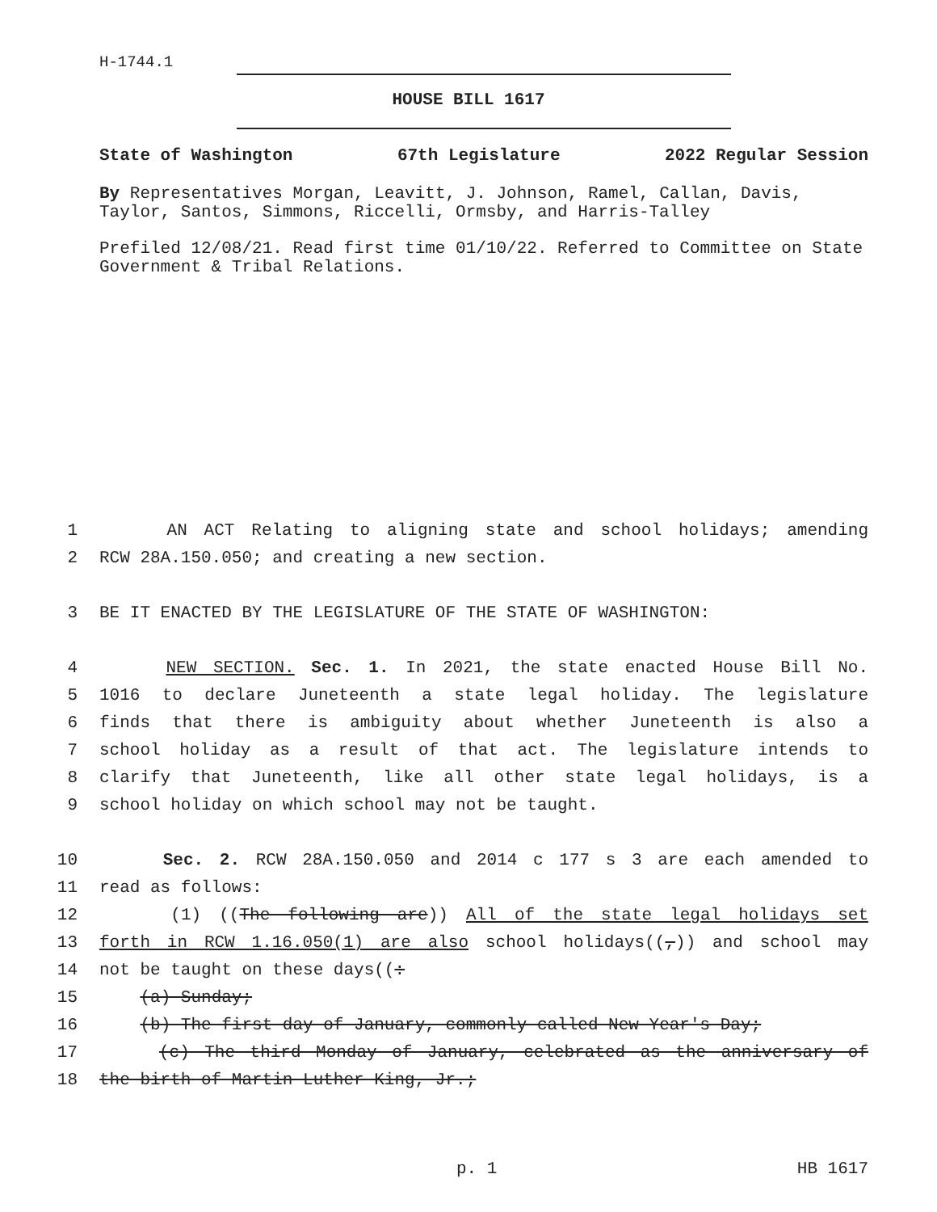H-1744.1
HOUSE BILL 1617
State of Washington 67th Legislature 2022 Regular Session
By Representatives Morgan, Leavitt, J. Johnson, Ramel, Callan, Davis, Taylor, Santos, Simmons, Riccelli, Ormsby, and Harris-Talley
Prefiled 12/08/21. Read first time 01/10/22. Referred to Committee on State Government & Tribal Relations.
1 AN ACT Relating to aligning state and school holidays; amending
2 RCW 28A.150.050; and creating a new section.
3 BE IT ENACTED BY THE LEGISLATURE OF THE STATE OF WASHINGTON:
4 NEW SECTION. Sec. 1. In 2021, the state enacted House Bill No.
5 1016 to declare Juneteenth a state legal holiday. The legislature
6 finds that there is ambiguity about whether Juneteenth is also a
7 school holiday as a result of that act. The legislature intends to
8 clarify that Juneteenth, like all other state legal holidays, is a
9 school holiday on which school may not be taught.
10 Sec. 2. RCW 28A.150.050 and 2014 c 177 s 3 are each amended to
11 read as follows:
12 (1) ((The following are)) All of the state legal holidays set
13 forth in RCW 1.16.050(1) are also school holidays((,)) and school may
14 not be taught on these days((:
15 (a) Sunday;
16 (b) The first day of January, commonly called New Year's Day;
17 (c) The third Monday of January, celebrated as the anniversary of
18 the birth of Martin Luther King, Jr.;
p. 1 HB 1617